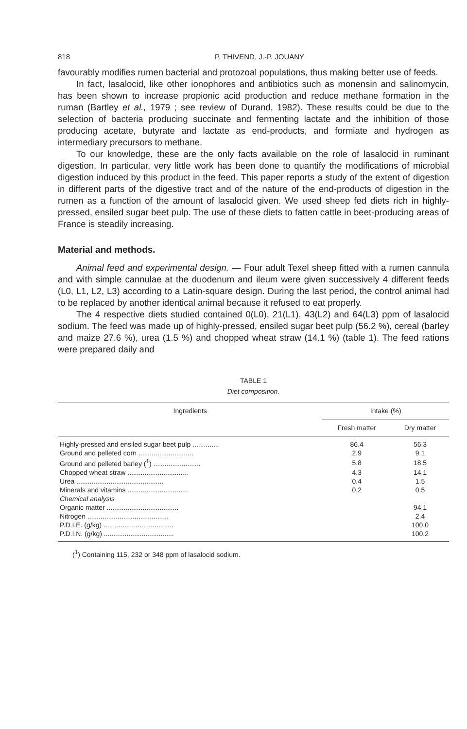818 P. THIVEND, J.-P. JOUANY
favourably modifies rumen bacterial and protozoal populations, thus making better use of feeds.
In fact, lasalocid, like other ionophores and antibiotics such as monensin and salinomycin, has been shown to increase propionic acid production and reduce methane formation in the ruman (Bartley et al., 1979 ; see review of Durand, 1982). These results could be due to the selection of bacteria producing succinate and fermenting lactate and the inhibition of those producing acetate, butyrate and lactate as end-products, and formiate and hydrogen as intermediary precursors to methane.
To our knowledge, these are the only facts available on the role of lasalocid in ruminant digestion. In particular, very little work has been done to quantify the modifications of microbial digestion induced by this product in the feed. This paper reports a study of the extent of digestion in different parts of the digestive tract and of the nature of the end-products of digestion in the rumen as a function of the amount of lasalocid given. We used sheep fed diets rich in highly-pressed, ensiled sugar beet pulp. The use of these diets to fatten cattle in beet-producing areas of France is steadily increasing.
Material and methods.
Animal feed and experimental design. — Four adult Texel sheep fitted with a rumen cannula and with simple cannulae at the duodenum and ileum were given successively 4 different feeds (L0, L1, L2, L3) according to a Latin-square design. During the last period, the control animal had to be replaced by another identical animal because it refused to eat properly.
The 4 respective diets studied contained 0(L0), 21(L1), 43(L2) and 64(L3) ppm of lasalocid sodium. The feed was made up of highly-pressed, ensiled sugar beet pulp (56.2 %), cereal (barley and maize 27.6 %), urea (1.5 %) and chopped wheat straw (14.1 %) (table 1). The feed rations were prepared daily and
TABLE 1
Diet composition.
| Ingredients | Intake (%) | |
| --- | --- | --- |
| | Fresh matter | Dry matter |
| Highly-pressed and ensiled sugar beet pulp .............. | 86.4 | 56.3 |
| Ground and pelleted corn ............................. | 2.9 | 9.1 |
| Ground and pelleted barley (<sup>1</sup>) ......................... | 5.8 | 18.5 |
| Chopped wheat straw ................................ | 4.3 | 14.1 |
| Urea .............................................. | 0.4 | 1.5 |
| Minerals and vitamins ................................ | 0.2 | 0.5 |
| Chemical analysis | | |
| Organic matter ...................................... | | 94.1 |
| Nitrogen ........................................... | | 2.4 |
| P.D.I.E. (g/kg) ..................................... | | 100.0 |
| P.D.I.N. (g/kg) ..................................... | | 100.2 |
(<sup>1</sup>) Containing 115, 232 or 348 ppm of lasalocid sodium.